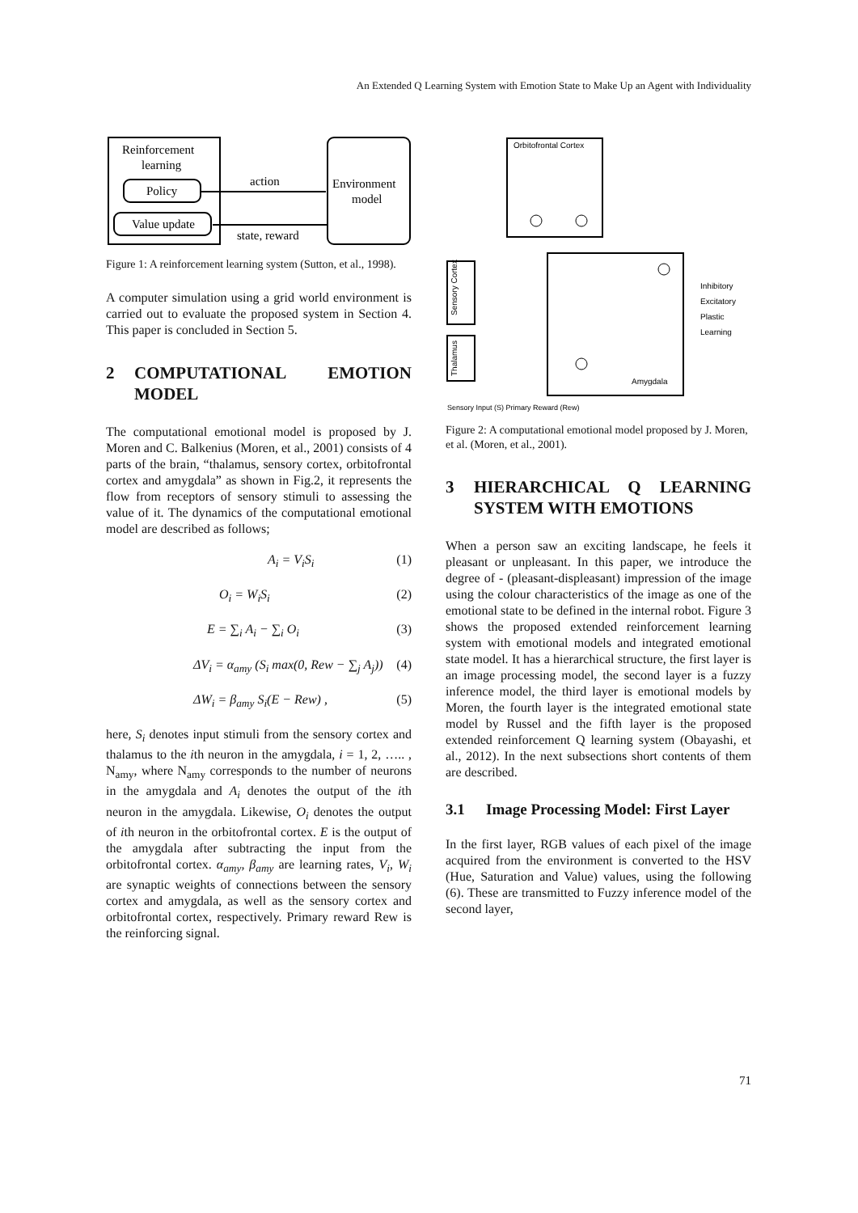An Extended Q Learning System with Emotion State to Make Up an Agent with Individuality
Reinforcement
learning
Policy
Value update
Environment
model
action
state, reward
Figure 1: A reinforcement learning system (Sutton, et al., 1998).
A computer simulation using a grid world environment is carried out to evaluate the proposed system in Section 4. This paper is concluded in Section 5.
2 COMPUTATIONAL EMOTION MODEL
The computational emotional model is proposed by J. Moren and C. Balkenius (Moren, et al., 2001) consists of 4 parts of the brain, “thalamus, sensory cortex, orbitofrontal cortex and amygdala” as shown in Fig.2, it represents the flow from receptors of sensory stimuli to assessing the value of it. The dynamics of the computational emotional model are described as follows;
A<sub>i</sub> = V<sub>i</sub>S<sub>i</sub> (1)
O<sub>i</sub> = W<sub>i</sub>S<sub>i</sub> (2)
E = ∑<sub>i</sub> A<sub>i</sub> − ∑<sub>i</sub> O<sub>i</sub> (3)
ΔV<sub>i</sub> = α<sub>amy</sub> (S<sub>i</sub> max(0, Rew − ∑<sub>j</sub> A<sub>j</sub>)) (4)
ΔW<sub>i</sub> = β<sub>amy</sub> S<sub>i</sub>(E − Rew) , (5)
here, S<sub>i</sub> denotes input stimuli from the sensory cortex and thalamus to the ith neuron in the amygdala, i = 1, 2, ….. , N<sub>amy</sub>, where N<sub>amy</sub> corresponds to the number of neurons in the amygdala and A<sub>i</sub> denotes the output of the ith neuron in the amygdala. Likewise, O<sub>i</sub> denotes the output of ith neuron in the orbitofrontal cortex. E is the output of the amygdala after subtracting the input from the orbitofrontal cortex. α<sub>amy</sub>, β<sub>amy</sub> are learning rates, V<sub>i</sub>, W<sub>i</sub> are synaptic weights of connections between the sensory cortex and amygdala, as well as the sensory cortex and orbitofrontal cortex, respectively. Primary reward Rew is the reinforcing signal.
Orbitofrontal Cortex
Amygdala
Sensory Cortex
Thalamus
Sensory Input (S) Primary Reward (Rew)
Inhibitory
Excitatory
Plastic
Learning
Figure 2: A computational emotional model proposed by J. Moren, et al. (Moren, et al., 2001).
3 HIERARCHICAL Q LEARNING SYSTEM WITH EMOTIONS
When a person saw an exciting landscape, he feels it pleasant or unpleasant. In this paper, we introduce the degree of - (pleasant-displeasant) impression of the image using the colour characteristics of the image as one of the emotional state to be defined in the internal robot. Figure 3 shows the proposed extended reinforcement learning system with emotional models and integrated emotional state model. It has a hierarchical structure, the first layer is an image processing model, the second layer is a fuzzy inference model, the third layer is emotional models by Moren, the fourth layer is the integrated emotional state model by Russel and the fifth layer is the proposed extended reinforcement Q learning system (Obayashi, et al., 2012). In the next subsections short contents of them are described.
3.1 Image Processing Model: First Layer
In the first layer, RGB values of each pixel of the image acquired from the environment is converted to the HSV (Hue, Saturation and Value) values, using the following (6). These are transmitted to Fuzzy inference model of the second layer,
71